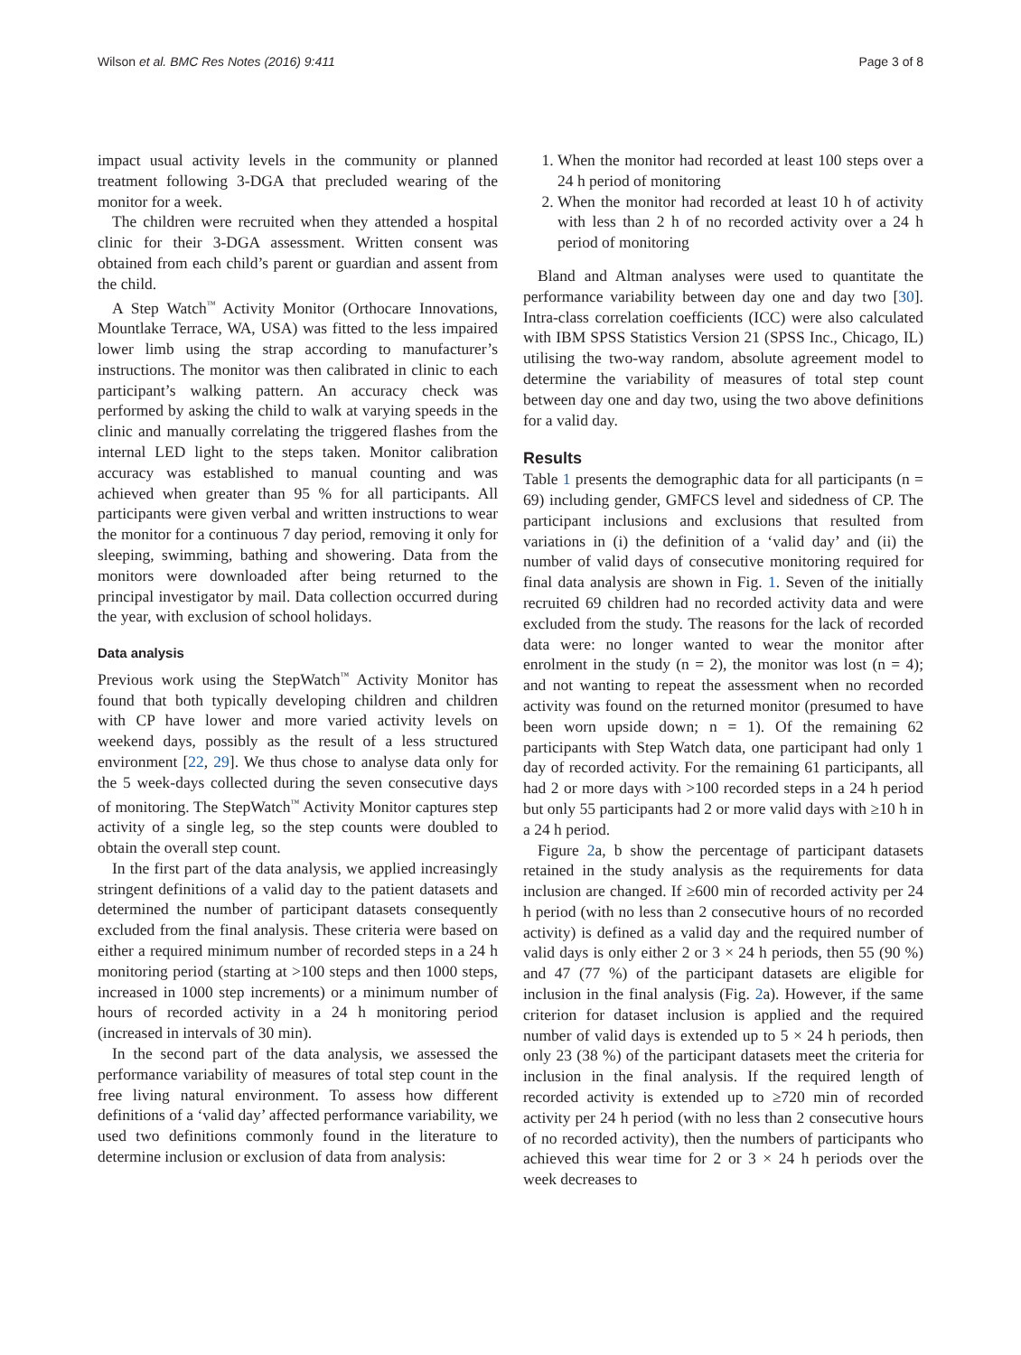Wilson et al. BMC Res Notes (2016) 9:411 Page 3 of 8
impact usual activity levels in the community or planned treatment following 3-DGA that precluded wearing of the monitor for a week.
The children were recruited when they attended a hospital clinic for their 3-DGA assessment. Written consent was obtained from each child’s parent or guardian and assent from the child.
A Step Watch<sup>™</sup> Activity Monitor (Orthocare Innovations, Mountlake Terrace, WA, USA) was fitted to the less impaired lower limb using the strap according to manufacturer’s instructions. The monitor was then calibrated in clinic to each participant’s walking pattern. An accuracy check was performed by asking the child to walk at varying speeds in the clinic and manually correlating the triggered flashes from the internal LED light to the steps taken. Monitor calibration accuracy was established to manual counting and was achieved when greater than 95 % for all participants. All participants were given verbal and written instructions to wear the monitor for a continuous 7 day period, removing it only for sleeping, swimming, bathing and showering. Data from the monitors were downloaded after being returned to the principal investigator by mail. Data collection occurred during the year, with exclusion of school holidays.
Data analysis
Previous work using the StepWatch<sup>™</sup> Activity Monitor has found that both typically developing children and children with CP have lower and more varied activity levels on weekend days, possibly as the result of a less structured environment [22, 29]. We thus chose to analyse data only for the 5 week-days collected during the seven consecutive days of monitoring. The StepWatch<sup>™</sup> Activity Monitor captures step activity of a single leg, so the step counts were doubled to obtain the overall step count.
In the first part of the data analysis, we applied increasingly stringent definitions of a valid day to the patient datasets and determined the number of participant datasets consequently excluded from the final analysis. These criteria were based on either a required minimum number of recorded steps in a 24 h monitoring period (starting at >100 steps and then 1000 steps, increased in 1000 step increments) or a minimum number of hours of recorded activity in a 24 h monitoring period (increased in intervals of 30 min).
In the second part of the data analysis, we assessed the performance variability of measures of total step count in the free living natural environment. To assess how different definitions of a ‘valid day’ affected performance variability, we used two definitions commonly found in the literature to determine inclusion or exclusion of data from analysis:
1. When the monitor had recorded at least 100 steps over a 24 h period of monitoring
2. When the monitor had recorded at least 10 h of activity with less than 2 h of no recorded activity over a 24 h period of monitoring
Bland and Altman analyses were used to quantitate the performance variability between day one and day two [30]. Intra-class correlation coefficients (ICC) were also calculated with IBM SPSS Statistics Version 21 (SPSS Inc., Chicago, IL) utilising the two-way random, absolute agreement model to determine the variability of measures of total step count between day one and day two, using the two above definitions for a valid day.
Results
Table 1 presents the demographic data for all participants (n = 69) including gender, GMFCS level and sidedness of CP. The participant inclusions and exclusions that resulted from variations in (i) the definition of a ‘valid day’ and (ii) the number of valid days of consecutive monitoring required for final data analysis are shown in Fig. 1. Seven of the initially recruited 69 children had no recorded activity data and were excluded from the study. The reasons for the lack of recorded data were: no longer wanted to wear the monitor after enrolment in the study (n = 2), the monitor was lost (n = 4); and not wanting to repeat the assessment when no recorded activity was found on the returned monitor (presumed to have been worn upside down; n = 1). Of the remaining 62 participants with Step Watch data, one participant had only 1 day of recorded activity. For the remaining 61 participants, all had 2 or more days with >100 recorded steps in a 24 h period but only 55 participants had 2 or more valid days with ≥10 h in a 24 h period.
Figure 2a, b show the percentage of participant datasets retained in the study analysis as the requirements for data inclusion are changed. If ≥600 min of recorded activity per 24 h period (with no less than 2 consecutive hours of no recorded activity) is defined as a valid day and the required number of valid days is only either 2 or 3 × 24 h periods, then 55 (90 %) and 47 (77 %) of the participant datasets are eligible for inclusion in the final analysis (Fig. 2a). However, if the same criterion for dataset inclusion is applied and the required number of valid days is extended up to 5 × 24 h periods, then only 23 (38 %) of the participant datasets meet the criteria for inclusion in the final analysis. If the required length of recorded activity is extended up to ≥720 min of recorded activity per 24 h period (with no less than 2 consecutive hours of no recorded activity), then the numbers of participants who achieved this wear time for 2 or 3 × 24 h periods over the week decreases to